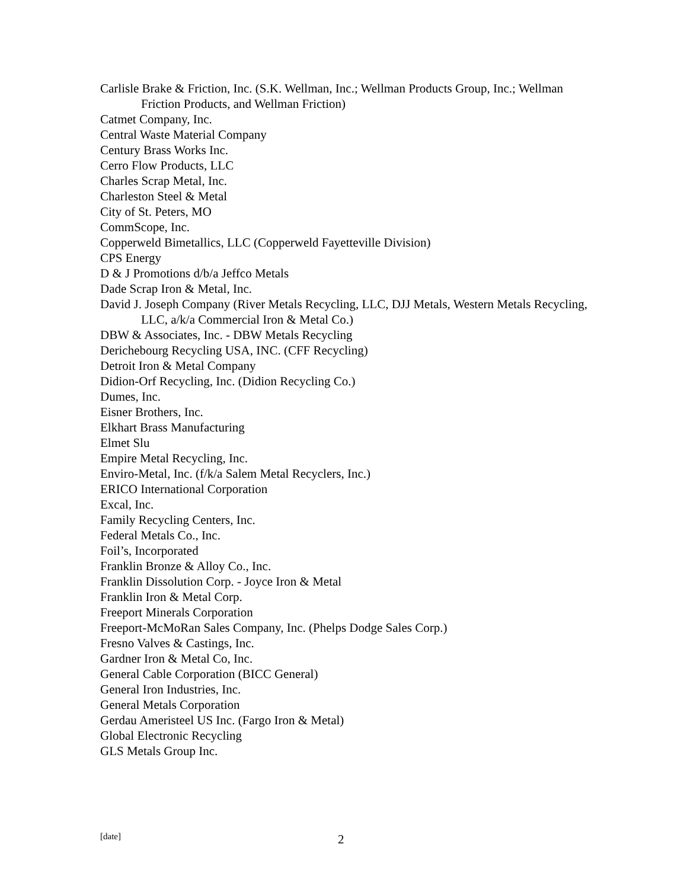Carlisle Brake & Friction, Inc. (S.K. Wellman, Inc.; Wellman Products Group, Inc.; Wellman Friction Products, and Wellman Friction)
Catmet Company, Inc.
Central Waste Material Company
Century Brass Works Inc.
Cerro Flow Products, LLC
Charles Scrap Metal, Inc.
Charleston Steel & Metal
City of St. Peters, MO
CommScope, Inc.
Copperweld Bimetallics, LLC (Copperweld Fayetteville Division)
CPS Energy
D & J Promotions d/b/a Jeffco Metals
Dade Scrap Iron & Metal, Inc.
David J. Joseph Company (River Metals Recycling, LLC, DJJ Metals, Western Metals Recycling, LLC, a/k/a Commercial Iron & Metal Co.)
DBW & Associates, Inc. - DBW Metals Recycling
Derichebourg Recycling USA, INC. (CFF Recycling)
Detroit Iron & Metal Company
Didion-Orf Recycling, Inc. (Didion Recycling Co.)
Dumes, Inc.
Eisner Brothers, Inc.
Elkhart Brass Manufacturing
Elmet Slu
Empire Metal Recycling, Inc.
Enviro-Metal, Inc. (f/k/a Salem Metal Recyclers, Inc.)
ERICO International Corporation
Excal, Inc.
Family Recycling Centers, Inc.
Federal Metals Co., Inc.
Foil’s, Incorporated
Franklin Bronze & Alloy Co., Inc.
Franklin Dissolution Corp. - Joyce Iron & Metal
Franklin Iron & Metal Corp.
Freeport Minerals Corporation
Freeport-McMoRan Sales Company, Inc. (Phelps Dodge Sales Corp.)
Fresno Valves & Castings, Inc.
Gardner Iron & Metal Co, Inc.
General Cable Corporation (BICC General)
General Iron Industries, Inc.
General Metals Corporation
Gerdau Ameristeel US Inc. (Fargo Iron & Metal)
Global Electronic Recycling
GLS Metals Group Inc.
[date] 2